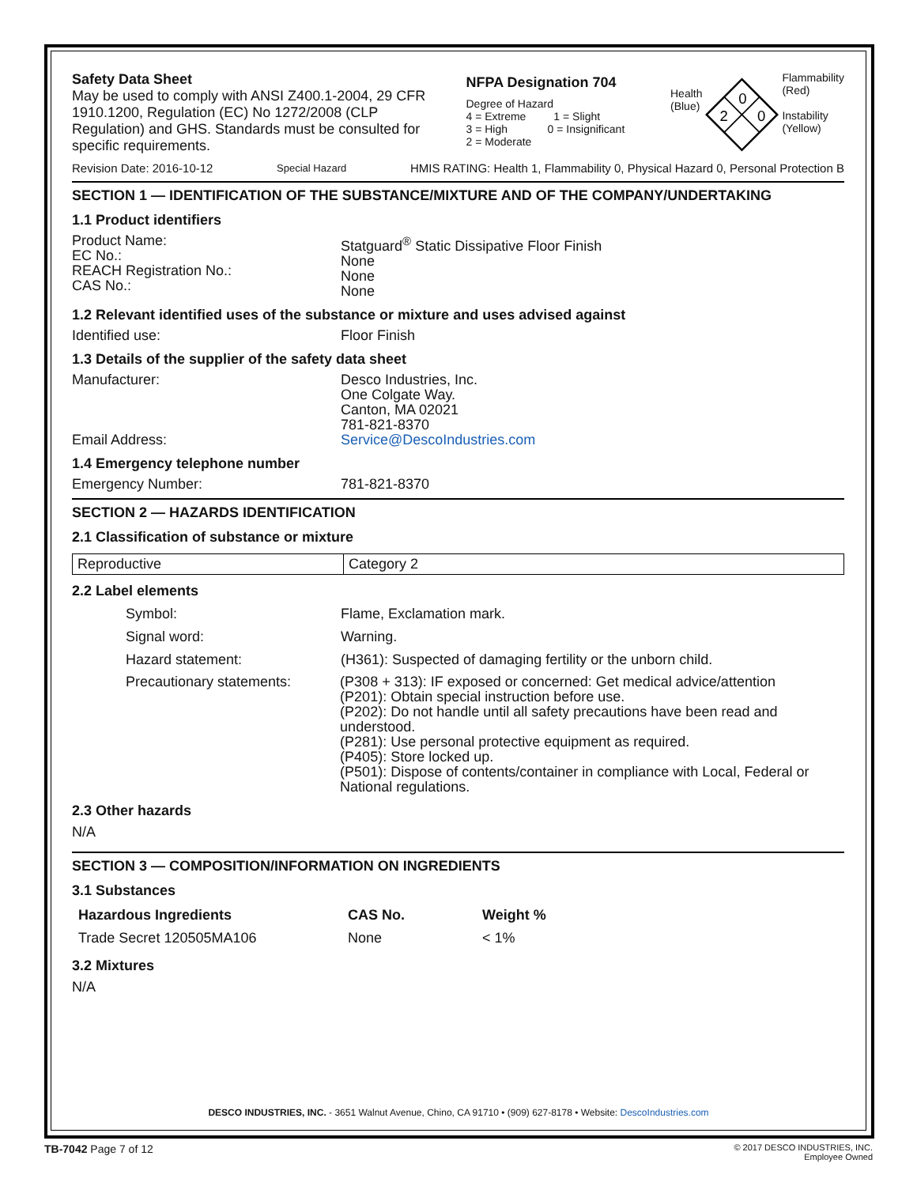Safety Data Sheet
May be used to comply with ANSI Z400.1-2004, 29 CFR 1910.1200, Regulation (EC) No 1272/2008 (CLP Regulation) and GHS. Standards must be consulted for specific requirements.
NFPA Designation 704
Degree of Hazard
4 = Extreme 1 = Slight
3 = High 0 = Insignificant
2 = Moderate
Health
(Blue)
0
2
0
Flammability
(Red)
Instability
(Yellow)
Revision Date: 2016-10-12 Special Hazard HMIS RATING: Health 1, Flammability 0, Physical Hazard 0, Personal Protection B
SECTION 1 — IDENTIFICATION OF THE SUBSTANCE/MIXTURE AND OF THE COMPANY/UNDERTAKING
1.1 Product identifiers
Product Name:
EC No.:
REACH Registration No.:
CAS No.:
Statguard<sup>®</sup> Static Dissipative Floor Finish
None
None
None
1.2 Relevant identified uses of the substance or mixture and uses advised against
Identified use: Floor Finish
1.3 Details of the supplier of the safety data sheet
Manufacturer: Desco Industries, Inc.
One Colgate Way.
Canton, MA 02021
781-821-8370
Email Address: Service@DescoIndustries.com
1.4 Emergency telephone number
Emergency Number: 781-821-8370
SECTION 2 — HAZARDS IDENTIFICATION
2.1 Classification of substance or mixture
| Reproductive | Category 2 |
2.2 Label elements
Symbol: Flame, Exclamation mark.
Signal word: Warning.
Hazard statement: (H361): Suspected of damaging fertility or the unborn child.
Precautionary statements: (P308 + 313): IF exposed or concerned: Get medical advice/attention
(P201): Obtain special instruction before use.
(P202): Do not handle until all safety precautions have been read and understood.
(P281): Use personal protective equipment as required.
(P405): Store locked up.
(P501): Dispose of contents/container in compliance with Local, Federal or National regulations.
2.3 Other hazards
N/A
SECTION 3 — COMPOSITION/INFORMATION ON INGREDIENTS
3.1 Substances
| Hazardous Ingredients | CAS No. | Weight % |
| --- | --- | --- |
| Trade Secret 120505MA106 | None | < 1% |
3.2 Mixtures
N/A
DESCO INDUSTRIES, INC. - 3651 Walnut Avenue, Chino, CA 91710 • (909) 627-8178 • Website: DescoIndustries.com
TB-7042 Page 7 of 12 © 2017 DESCO INDUSTRIES, INC.
Employee Owned